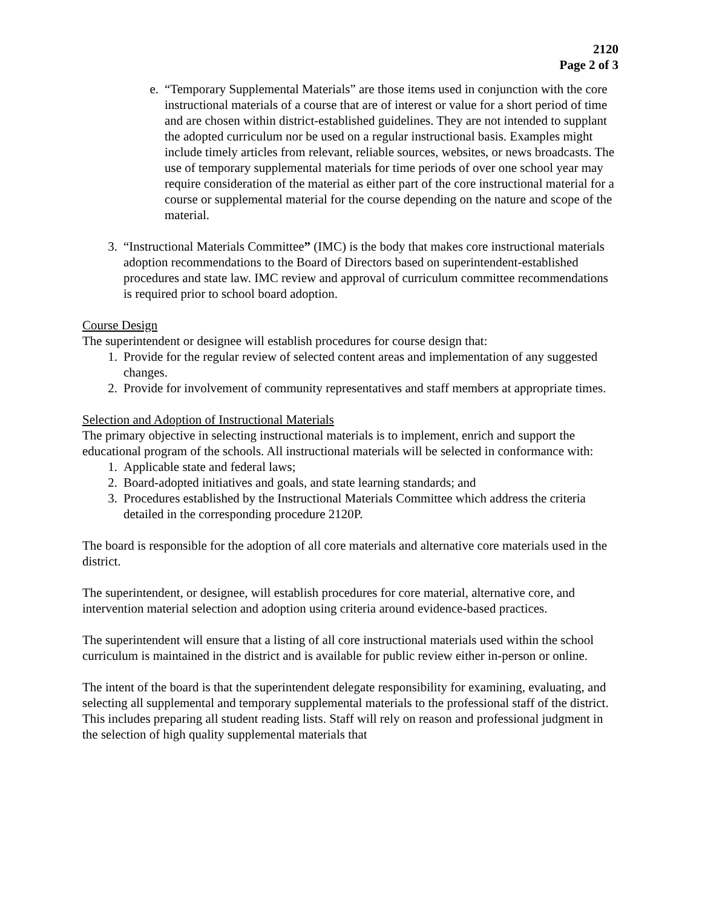2120
Page 2 of 3
e. “Temporary Supplemental Materials” are those items used in conjunction with the core instructional materials of a course that are of interest or value for a short period of time and are chosen within district-established guidelines. They are not intended to supplant the adopted curriculum nor be used on a regular instructional basis. Examples might include timely articles from relevant, reliable sources, websites, or news broadcasts. The use of temporary supplemental materials for time periods of over one school year may require consideration of the material as either part of the core instructional material for a course or supplemental material for the course depending on the nature and scope of the material.
3. “Instructional Materials Committee” (IMC) is the body that makes core instructional materials adoption recommendations to the Board of Directors based on superintendent-established procedures and state law. IMC review and approval of curriculum committee recommendations is required prior to school board adoption.
Course Design
The superintendent or designee will establish procedures for course design that:
1. Provide for the regular review of selected content areas and implementation of any suggested changes.
2. Provide for involvement of community representatives and staff members at appropriate times.
Selection and Adoption of Instructional Materials
The primary objective in selecting instructional materials is to implement, enrich and support the educational program of the schools. All instructional materials will be selected in conformance with:
1. Applicable state and federal laws;
2. Board-adopted initiatives and goals, and state learning standards; and
3. Procedures established by the Instructional Materials Committee which address the criteria detailed in the corresponding procedure 2120P.
The board is responsible for the adoption of all core materials and alternative core materials used in the district.
The superintendent, or designee, will establish procedures for core material, alternative core, and intervention material selection and adoption using criteria around evidence-based practices.
The superintendent will ensure that a listing of all core instructional materials used within the school curriculum is maintained in the district and is available for public review either in-person or online.
The intent of the board is that the superintendent delegate responsibility for examining, evaluating, and selecting all supplemental and temporary supplemental materials to the professional staff of the district. This includes preparing all student reading lists. Staff will rely on reason and professional judgment in the selection of high quality supplemental materials that